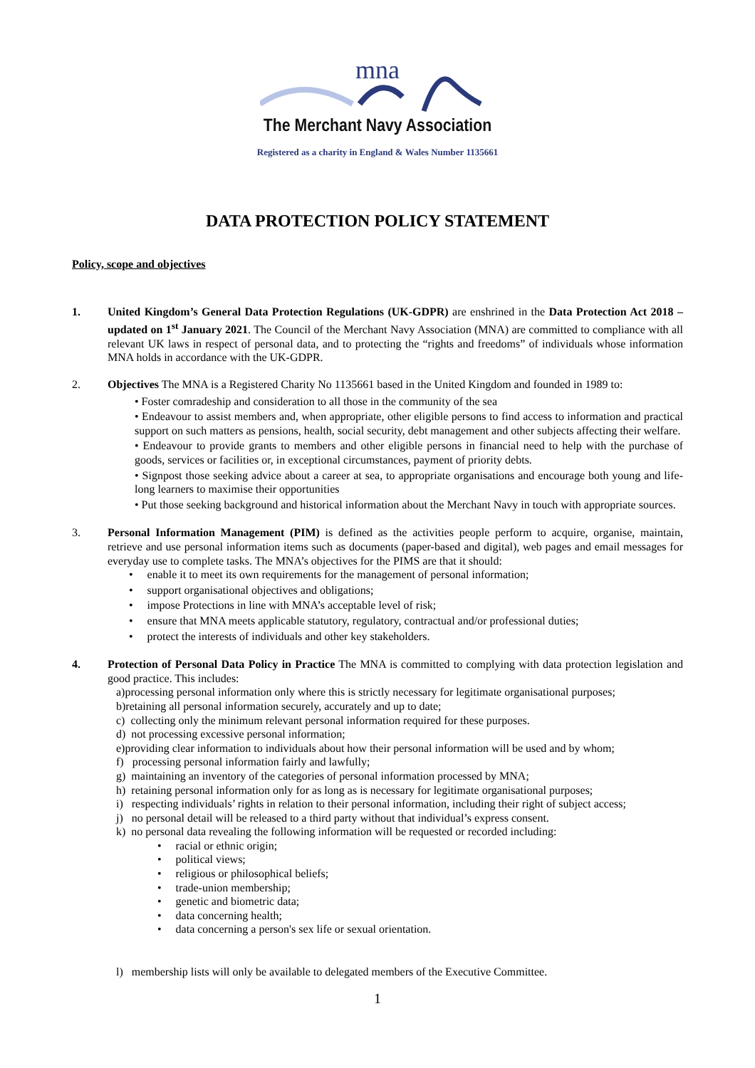mna
The Merchant Navy Association
Registered as a charity in England & Wales Number 1135661
DATA PROTECTION POLICY STATEMENT
Policy, scope and objectives
1. United Kingdom’s General Data Protection Regulations (UK-GDPR) are enshrined in the Data Protection Act 2018 – updated on 1<sup>st</sup> January 2021. The Council of the Merchant Navy Association (MNA) are committed to compliance with all relevant UK laws in respect of personal data, and to protecting the “rights and freedoms” of individuals whose information MNA holds in accordance with the UK-GDPR.
2. Objectives The MNA is a Registered Charity No 1135661 based in the United Kingdom and founded in 1989 to:
• Foster comradeship and consideration to all those in the community of the sea
• Endeavour to assist members and, when appropriate, other eligible persons to find access to information and practical support on such matters as pensions, health, social security, debt management and other subjects affecting their welfare.
• Endeavour to provide grants to members and other eligible persons in financial need to help with the purchase of goods, services or facilities or, in exceptional circumstances, payment of priority debts.
• Signpost those seeking advice about a career at sea, to appropriate organisations and encourage both young and life-long learners to maximise their opportunities
• Put those seeking background and historical information about the Merchant Navy in touch with appropriate sources.
3. Personal Information Management (PIM) is defined as the activities people perform to acquire, organise, maintain, retrieve and use personal information items such as documents (paper-based and digital), web pages and email messages for everyday use to complete tasks. The MNA’s objectives for the PIMS are that it should:
• enable it to meet its own requirements for the management of personal information;
• support organisational objectives and obligations;
• impose Protections in line with MNA’s acceptable level of risk;
• ensure that MNA meets applicable statutory, regulatory, contractual and/or professional duties;
• protect the interests of individuals and other key stakeholders.
4. Protection of Personal Data Policy in Practice The MNA is committed to complying with data protection legislation and good practice. This includes:
a)processing personal information only where this is strictly necessary for legitimate organisational purposes;
b)retaining all personal information securely, accurately and up to date;
c) collecting only the minimum relevant personal information required for these purposes.
d) not processing excessive personal information;
e)providing clear information to individuals about how their personal information will be used and by whom;
f) processing personal information fairly and lawfully;
g) maintaining an inventory of the categories of personal information processed by MNA;
h) retaining personal information only for as long as is necessary for legitimate organisational purposes;
i) respecting individuals’ rights in relation to their personal information, including their right of subject access;
j) no personal detail will be released to a third party without that individual’s express consent.
k) no personal data revealing the following information will be requested or recorded including:
• racial or ethnic origin;
• political views;
• religious or philosophical beliefs;
• trade-union membership;
• genetic and biometric data;
• data concerning health;
• data concerning a person's sex life or sexual orientation.
l) membership lists will only be available to delegated members of the Executive Committee.
1